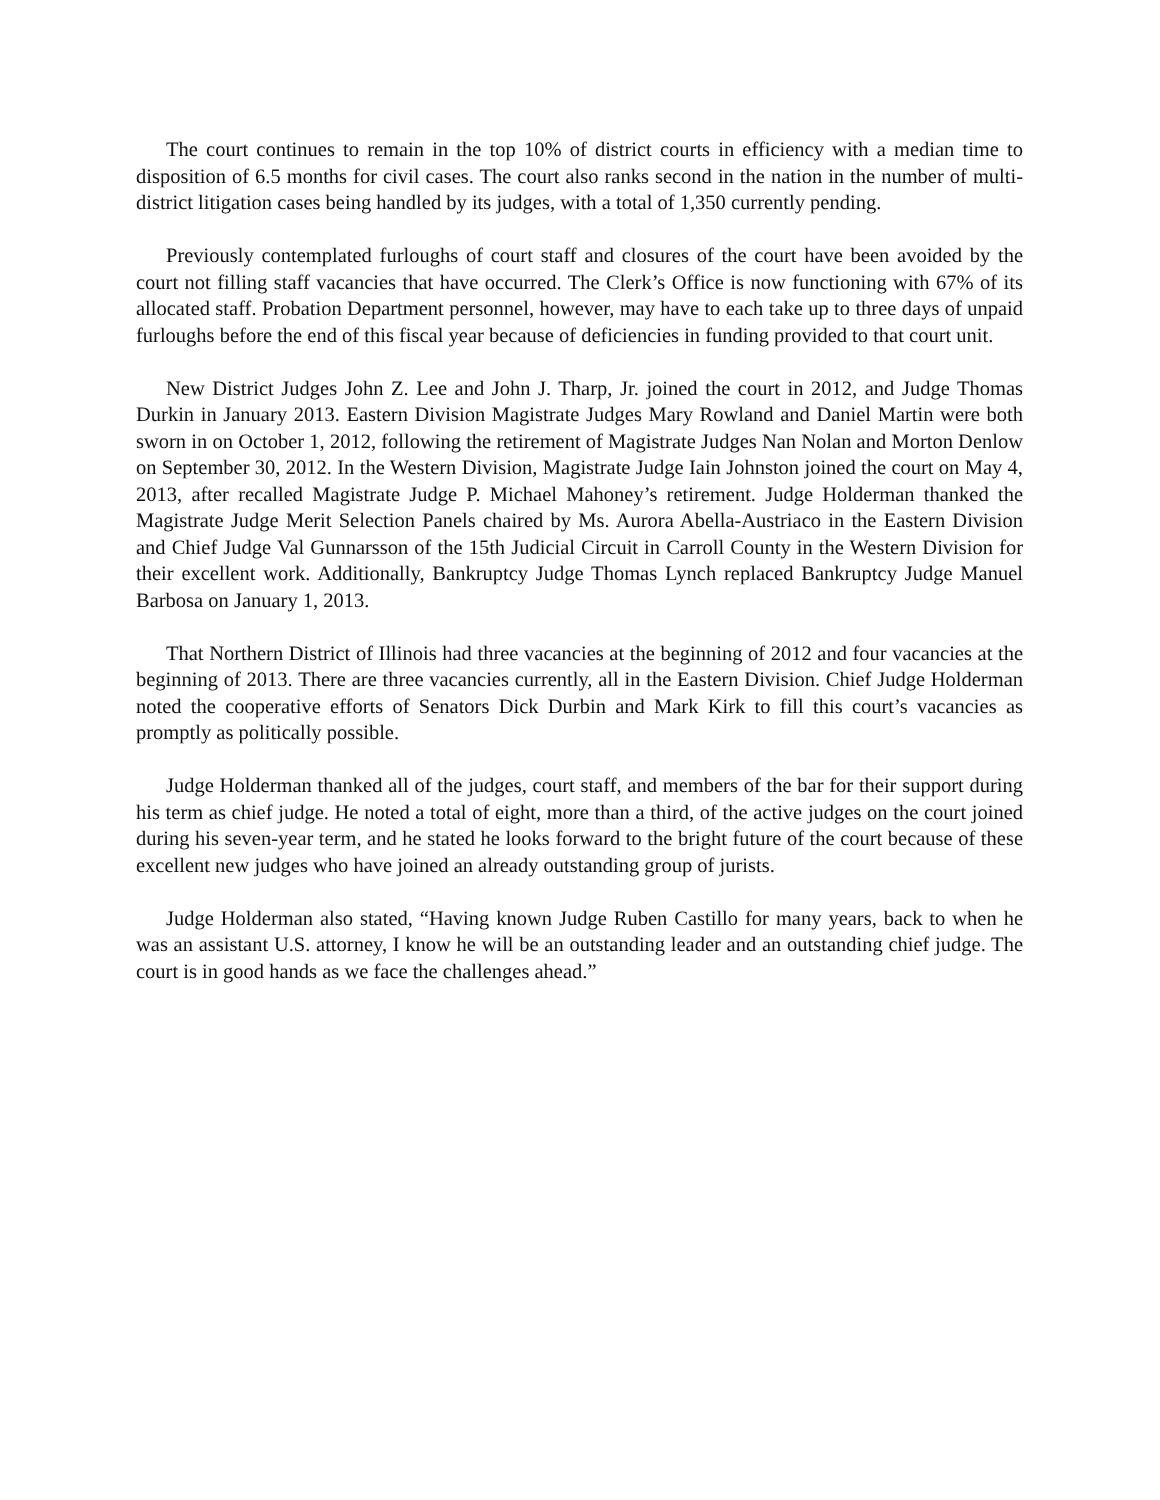The court continues to remain in the top 10% of district courts in efficiency with a median time to disposition of 6.5 months for civil cases. The court also ranks second in the nation in the number of multi-district litigation cases being handled by its judges, with a total of 1,350 currently pending.
Previously contemplated furloughs of court staff and closures of the court have been avoided by the court not filling staff vacancies that have occurred. The Clerk’s Office is now functioning with 67% of its allocated staff. Probation Department personnel, however, may have to each take up to three days of unpaid furloughs before the end of this fiscal year because of deficiencies in funding provided to that court unit.
New District Judges John Z. Lee and John J. Tharp, Jr. joined the court in 2012, and Judge Thomas Durkin in January 2013. Eastern Division Magistrate Judges Mary Rowland and Daniel Martin were both sworn in on October 1, 2012, following the retirement of Magistrate Judges Nan Nolan and Morton Denlow on September 30, 2012. In the Western Division, Magistrate Judge Iain Johnston joined the court on May 4, 2013, after recalled Magistrate Judge P. Michael Mahoney’s retirement. Judge Holderman thanked the Magistrate Judge Merit Selection Panels chaired by Ms. Aurora Abella-Austriaco in the Eastern Division and Chief Judge Val Gunnarsson of the 15th Judicial Circuit in Carroll County in the Western Division for their excellent work. Additionally, Bankruptcy Judge Thomas Lynch replaced Bankruptcy Judge Manuel Barbosa on January 1, 2013.
That Northern District of Illinois had three vacancies at the beginning of 2012 and four vacancies at the beginning of 2013. There are three vacancies currently, all in the Eastern Division. Chief Judge Holderman noted the cooperative efforts of Senators Dick Durbin and Mark Kirk to fill this court’s vacancies as promptly as politically possible.
Judge Holderman thanked all of the judges, court staff, and members of the bar for their support during his term as chief judge. He noted a total of eight, more than a third, of the active judges on the court joined during his seven-year term, and he stated he looks forward to the bright future of the court because of these excellent new judges who have joined an already outstanding group of jurists.
Judge Holderman also stated, “Having known Judge Ruben Castillo for many years, back to when he was an assistant U.S. attorney, I know he will be an outstanding leader and an outstanding chief judge. The court is in good hands as we face the challenges ahead.”